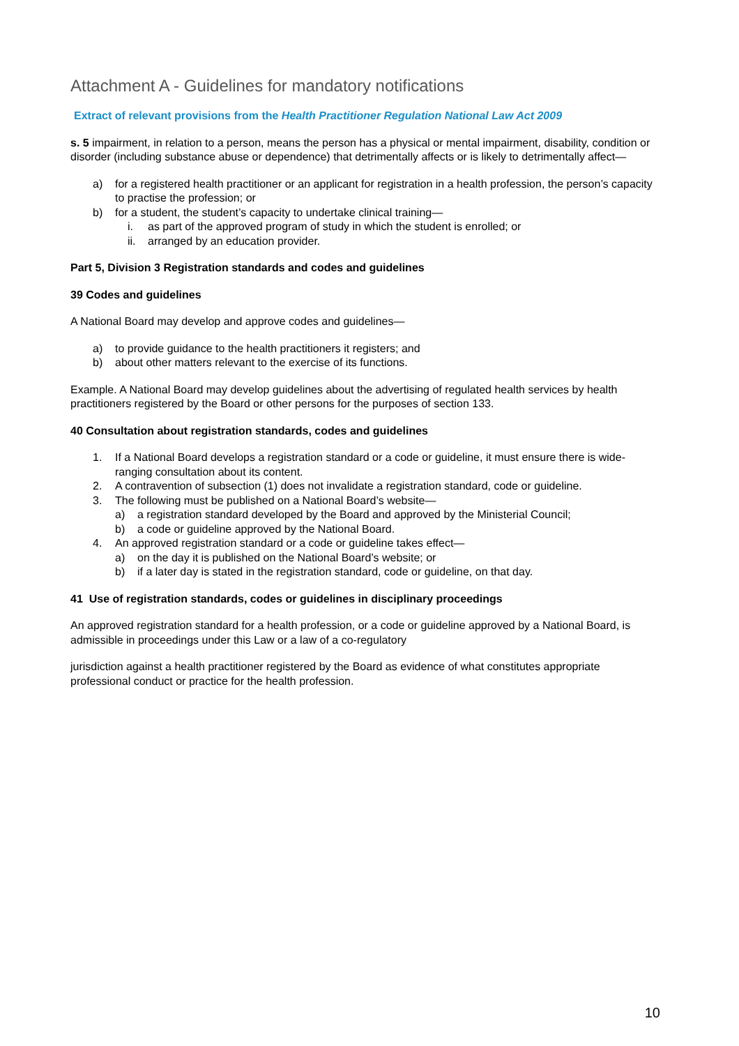Attachment A - Guidelines for mandatory notifications
Extract of relevant provisions from the Health Practitioner Regulation National Law Act 2009
s. 5 impairment, in relation to a person, means the person has a physical or mental impairment, disability, condition or disorder (including substance abuse or dependence) that detrimentally affects or is likely to detrimentally affect—
a) for a registered health practitioner or an applicant for registration in a health profession, the person’s capacity to practise the profession; or
b) for a student, the student’s capacity to undertake clinical training—
i. as part of the approved program of study in which the student is enrolled; or
ii. arranged by an education provider.
Part 5, Division 3 Registration standards and codes and guidelines
39 Codes and guidelines
A National Board may develop and approve codes and guidelines—
a) to provide guidance to the health practitioners it registers; and
b) about other matters relevant to the exercise of its functions.
Example. A National Board may develop guidelines about the advertising of regulated health services by health practitioners registered by the Board or other persons for the purposes of section 133.
40 Consultation about registration standards, codes and guidelines
1. If a National Board develops a registration standard or a code or guideline, it must ensure there is wide-ranging consultation about its content.
2. A contravention of subsection (1) does not invalidate a registration standard, code or guideline.
3. The following must be published on a National Board’s website—
a) a registration standard developed by the Board and approved by the Ministerial Council;
b) a code or guideline approved by the National Board.
4. An approved registration standard or a code or guideline takes effect—
a) on the day it is published on the National Board’s website; or
b) if a later day is stated in the registration standard, code or guideline, on that day.
41 Use of registration standards, codes or guidelines in disciplinary proceedings
An approved registration standard for a health profession, or a code or guideline approved by a National Board, is admissible in proceedings under this Law or a law of a co-regulatory
jurisdiction against a health practitioner registered by the Board as evidence of what constitutes appropriate professional conduct or practice for the health profession.
10